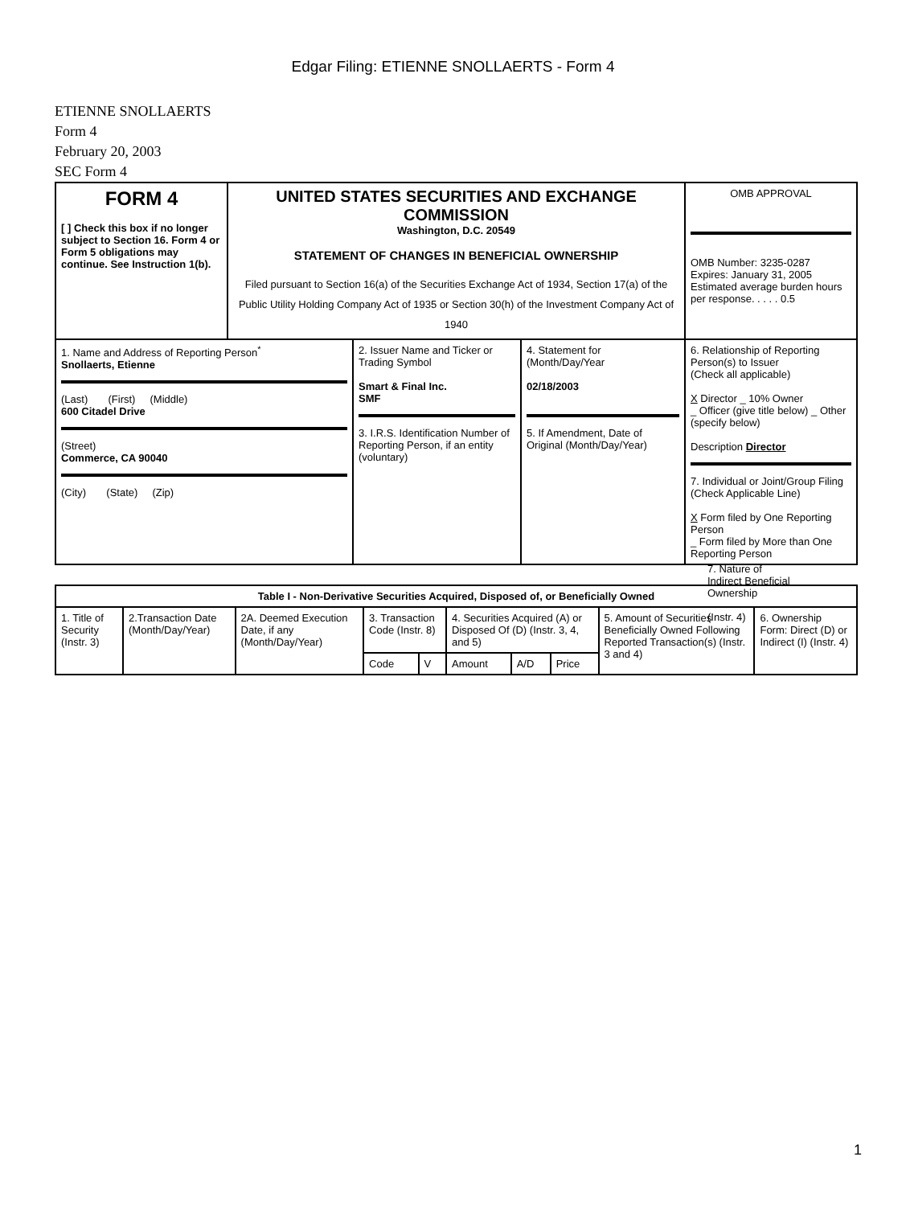Edgar Filing: ETIENNE SNOLLAERTS - Form 4
ETIENNE SNOLLAERTS
Form 4
February 20, 2003
SEC Form 4
| FORM 4 [ ] Check this box if no longer subject to Section 16. Form 4 or Form 5 obligations may continue. See Instruction 1(b). | UNITED STATES SECURITIES AND EXCHANGE COMMISSION Washington, D.C. 20549 STATEMENT OF CHANGES IN BENEFICIAL OWNERSHIP Filed pursuant to Section 16(a) of the Securities Exchange Act of 1934, Section 17(a) of the Public Utility Holding Company Act of 1935 or Section 30(h) of the Investment Company Act of 1940 | | | OMB APPROVAL OMB Number: 3235-0287 Expires: January 31, 2005 Estimated average burden hours per response. . . . . 0.5 |
| 1. Name and Address of Reporting Person<sup>*</sup> Snollaerts, Etienne (Last) (First) (Middle) 600 Citadel Drive (Street) Commerce, CA 90040 (City) (State) (Zip) | | 2. Issuer Name and Ticker or Trading Symbol Smart & Final Inc. SMF 3. I.R.S. Identification Number of Reporting Person, if an entity (voluntary) | 4. Statement for (Month/Day/Year 02/18/2003 5. If Amendment, Date of Original (Month/Day/Year) | 6. Relationship of Reporting Person(s) to Issuer (Check all applicable) X Director _ 10% Owner _ Officer (give title below) _ Other (specify below) Description Director 7. Individual or Joint/Group Filing (Check Applicable Line) X Form filed by One Reporting Person _ Form filed by More than One Reporting Person |
| Table I - Non-Derivative Securities Acquired, Disposed of, or Beneficially Owned | | | | | | | | | |
| --- | --- | --- | --- | --- | --- | --- | --- | --- | --- |
| 1. Title of Security (Instr. 3) | 2.Transaction Date (Month/Day/Year) | 2A. Deemed Execution Date, if any (Month/Day/Year) | 3. Transaction Code (Instr. 8) | | 4. Securities Acquired (A) or Disposed Of (D) (Instr. 3, 4, and 5) | | | 5. Amount of Securities Beneficially Owned Following Reported Transaction(s) (Instr. 3 and 4) | 6. Ownership Form: Direct (D) or Indirect (I) (Instr. 4) |
| | | | Code | V | Amount | A/D | Price | | |
7. Nature of Indirect Beneficial Ownership
(Instr. 4)
1